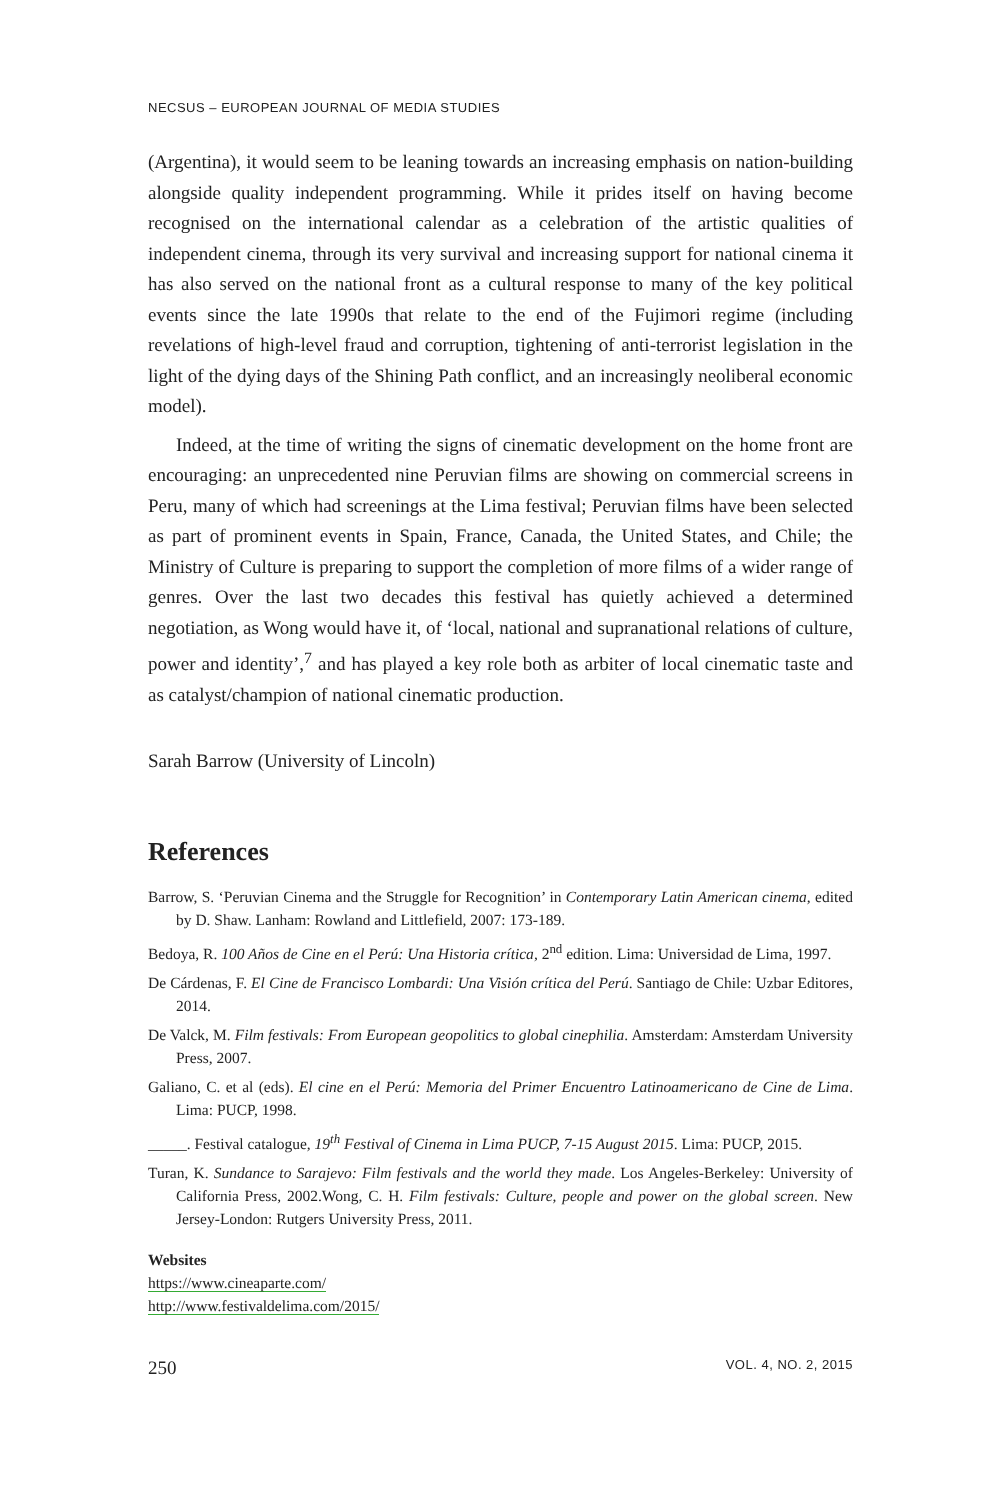NECSUS – EUROPEAN JOURNAL OF MEDIA STUDIES
(Argentina), it would seem to be leaning towards an increasing emphasis on nation-building alongside quality independent programming. While it prides itself on having become recognised on the international calendar as a celebration of the artistic qualities of independent cinema, through its very survival and increasing support for national cinema it has also served on the national front as a cultural response to many of the key political events since the late 1990s that relate to the end of the Fujimori regime (including revelations of high-level fraud and corruption, tightening of anti-terrorist legislation in the light of the dying days of the Shining Path conflict, and an increasingly neoliberal economic model).
Indeed, at the time of writing the signs of cinematic development on the home front are encouraging: an unprecedented nine Peruvian films are showing on commercial screens in Peru, many of which had screenings at the Lima festival; Peruvian films have been selected as part of prominent events in Spain, France, Canada, the United States, and Chile; the Ministry of Culture is preparing to support the completion of more films of a wider range of genres. Over the last two decades this festival has quietly achieved a determined negotiation, as Wong would have it, of ‘local, national and supranational relations of culture, power and identity’,<sup>7</sup> and has played a key role both as arbiter of local cinematic taste and as catalyst/champion of national cinematic production.
Sarah Barrow (University of Lincoln)
References
Barrow, S. ‘Peruvian Cinema and the Struggle for Recognition’ in Contemporary Latin American cinema, edited by D. Shaw. Lanham: Rowland and Littlefield, 2007: 173-189.
Bedoya, R. 100 Años de Cine en el Perú: Una Historia crítica, 2<sup>nd</sup> edition. Lima: Universidad de Lima, 1997.
De Cárdenas, F. El Cine de Francisco Lombardi: Una Visión crítica del Perú. Santiago de Chile: Uzbar Editores, 2014.
De Valck, M. Film festivals: From European geopolitics to global cinephilia. Amsterdam: Amsterdam University Press, 2007.
Galiano, C. et al (eds). El cine en el Perú: Memoria del Primer Encuentro Latinoamericano de Cine de Lima. Lima: PUCP, 1998.
_____. Festival catalogue, 19<sup>th</sup> Festival of Cinema in Lima PUCP, 7-15 August 2015. Lima: PUCP, 2015.
Turan, K. Sundance to Sarajevo: Film festivals and the world they made. Los Angeles-Berkeley: University of California Press, 2002.Wong, C. H. Film festivals: Culture, people and power on the global screen. New Jersey-London: Rutgers University Press, 2011.
Websites
https://www.cineaparte.com/
http://www.festivaldelima.com/2015/
250 VOL. 4, NO. 2, 2015